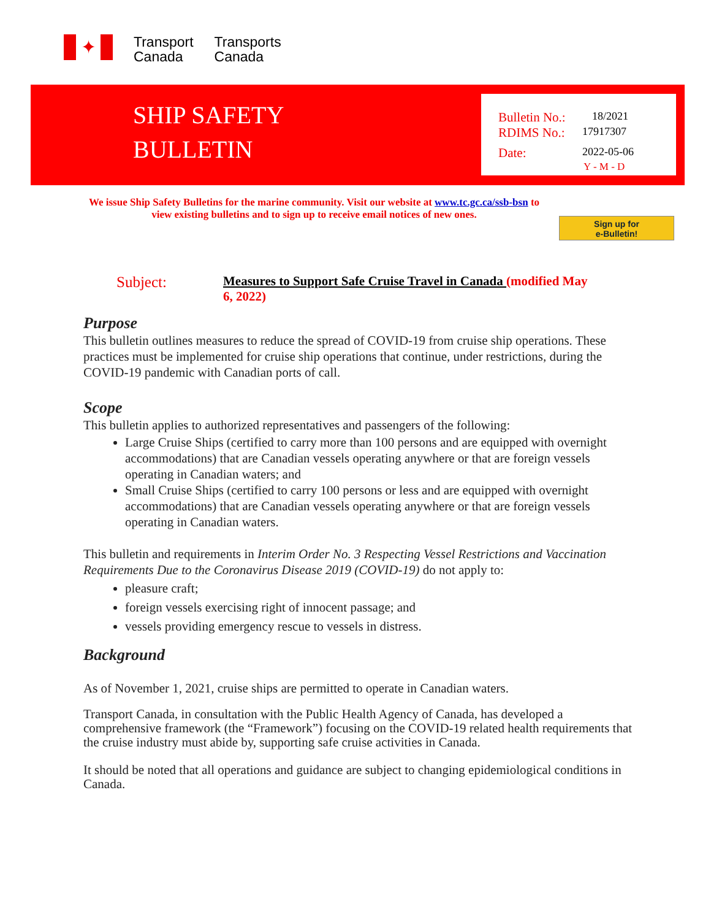✦
Transport
Canada
Transports
Canada
SHIP SAFETY
BULLETIN
Bulletin No.: 18/2021
RDIMS No.: 17917307
Date: 2022-05-06
Y - M - D
We issue Ship Safety Bulletins for the marine community. Visit our website at www.tc.gc.ca/ssb-bsn to view existing bulletins and to sign up to receive email notices of new ones.
Sign up for
e-Bulletin!
Subject:
Measures to Support Safe Cruise Travel in Canada (modified May 6, 2022)
Purpose
This bulletin outlines measures to reduce the spread of COVID-19 from cruise ship operations. These practices must be implemented for cruise ship operations that continue, under restrictions, during the COVID-19 pandemic with Canadian ports of call.
Scope
This bulletin applies to authorized representatives and passengers of the following:
Large Cruise Ships (certified to carry more than 100 persons and are equipped with overnight accommodations) that are Canadian vessels operating anywhere or that are foreign vessels operating in Canadian waters; and
Small Cruise Ships (certified to carry 100 persons or less and are equipped with overnight accommodations) that are Canadian vessels operating anywhere or that are foreign vessels operating in Canadian waters.
This bulletin and requirements in Interim Order No. 3 Respecting Vessel Restrictions and Vaccination Requirements Due to the Coronavirus Disease 2019 (COVID-19) do not apply to:
pleasure craft;
foreign vessels exercising right of innocent passage; and
vessels providing emergency rescue to vessels in distress.
Background
As of November 1, 2021, cruise ships are permitted to operate in Canadian waters.
Transport Canada, in consultation with the Public Health Agency of Canada, has developed a comprehensive framework (the “Framework”) focusing on the COVID-19 related health requirements that the cruise industry must abide by, supporting safe cruise activities in Canada.
It should be noted that all operations and guidance are subject to changing epidemiological conditions in Canada.